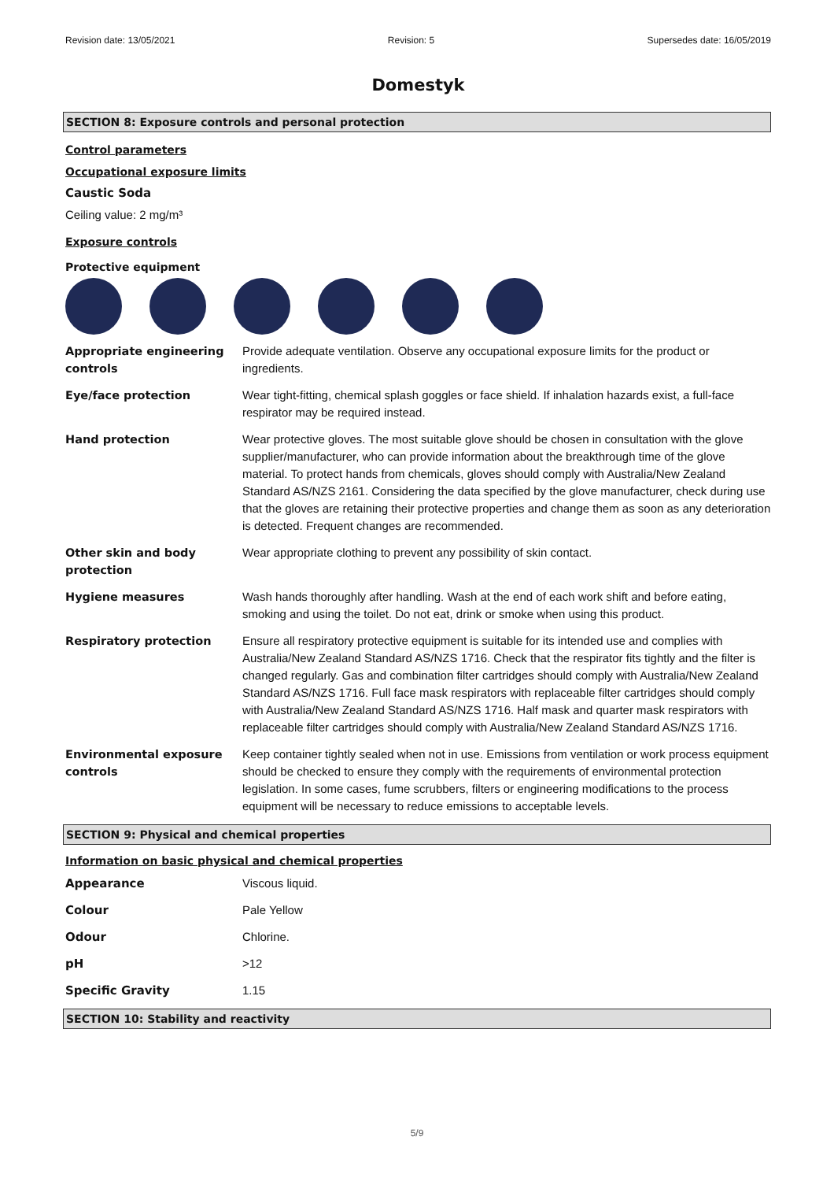Revision date: 13/05/2021 Revision: 5 Supersedes date: 16/05/2019
Domestyk
SECTION 8: Exposure controls and personal protection
Control parameters
Occupational exposure limits
Caustic Soda
Ceiling value: 2 mg/m³
Exposure controls
Protective equipment
| Appropriate engineering controls | Provide adequate ventilation. Observe any occupational exposure limits for the product or ingredients. |
| Eye/face protection | Wear tight-fitting, chemical splash goggles or face shield. If inhalation hazards exist, a full-face respirator may be required instead. |
| Hand protection | Wear protective gloves. The most suitable glove should be chosen in consultation with the glove supplier/manufacturer, who can provide information about the breakthrough time of the glove material. To protect hands from chemicals, gloves should comply with Australia/New Zealand Standard AS/NZS 2161. Considering the data specified by the glove manufacturer, check during use that the gloves are retaining their protective properties and change them as soon as any deterioration is detected. Frequent changes are recommended. |
| Other skin and body protection | Wear appropriate clothing to prevent any possibility of skin contact. |
| Hygiene measures | Wash hands thoroughly after handling. Wash at the end of each work shift and before eating, smoking and using the toilet. Do not eat, drink or smoke when using this product. |
| Respiratory protection | Ensure all respiratory protective equipment is suitable for its intended use and complies with Australia/New Zealand Standard AS/NZS 1716. Check that the respirator fits tightly and the filter is changed regularly. Gas and combination filter cartridges should comply with Australia/New Zealand Standard AS/NZS 1716. Full face mask respirators with replaceable filter cartridges should comply with Australia/New Zealand Standard AS/NZS 1716. Half mask and quarter mask respirators with replaceable filter cartridges should comply with Australia/New Zealand Standard AS/NZS 1716. |
| Environmental exposure controls | Keep container tightly sealed when not in use. Emissions from ventilation or work process equipment should be checked to ensure they comply with the requirements of environmental protection legislation. In some cases, fume scrubbers, filters or engineering modifications to the process equipment will be necessary to reduce emissions to acceptable levels. |
SECTION 9: Physical and chemical properties
Information on basic physical and chemical properties
| Appearance | Viscous liquid. |
| Colour | Pale Yellow |
| Odour | Chlorine. |
| pH | >12 |
| Specific Gravity | 1.15 |
SECTION 10: Stability and reactivity
5/9